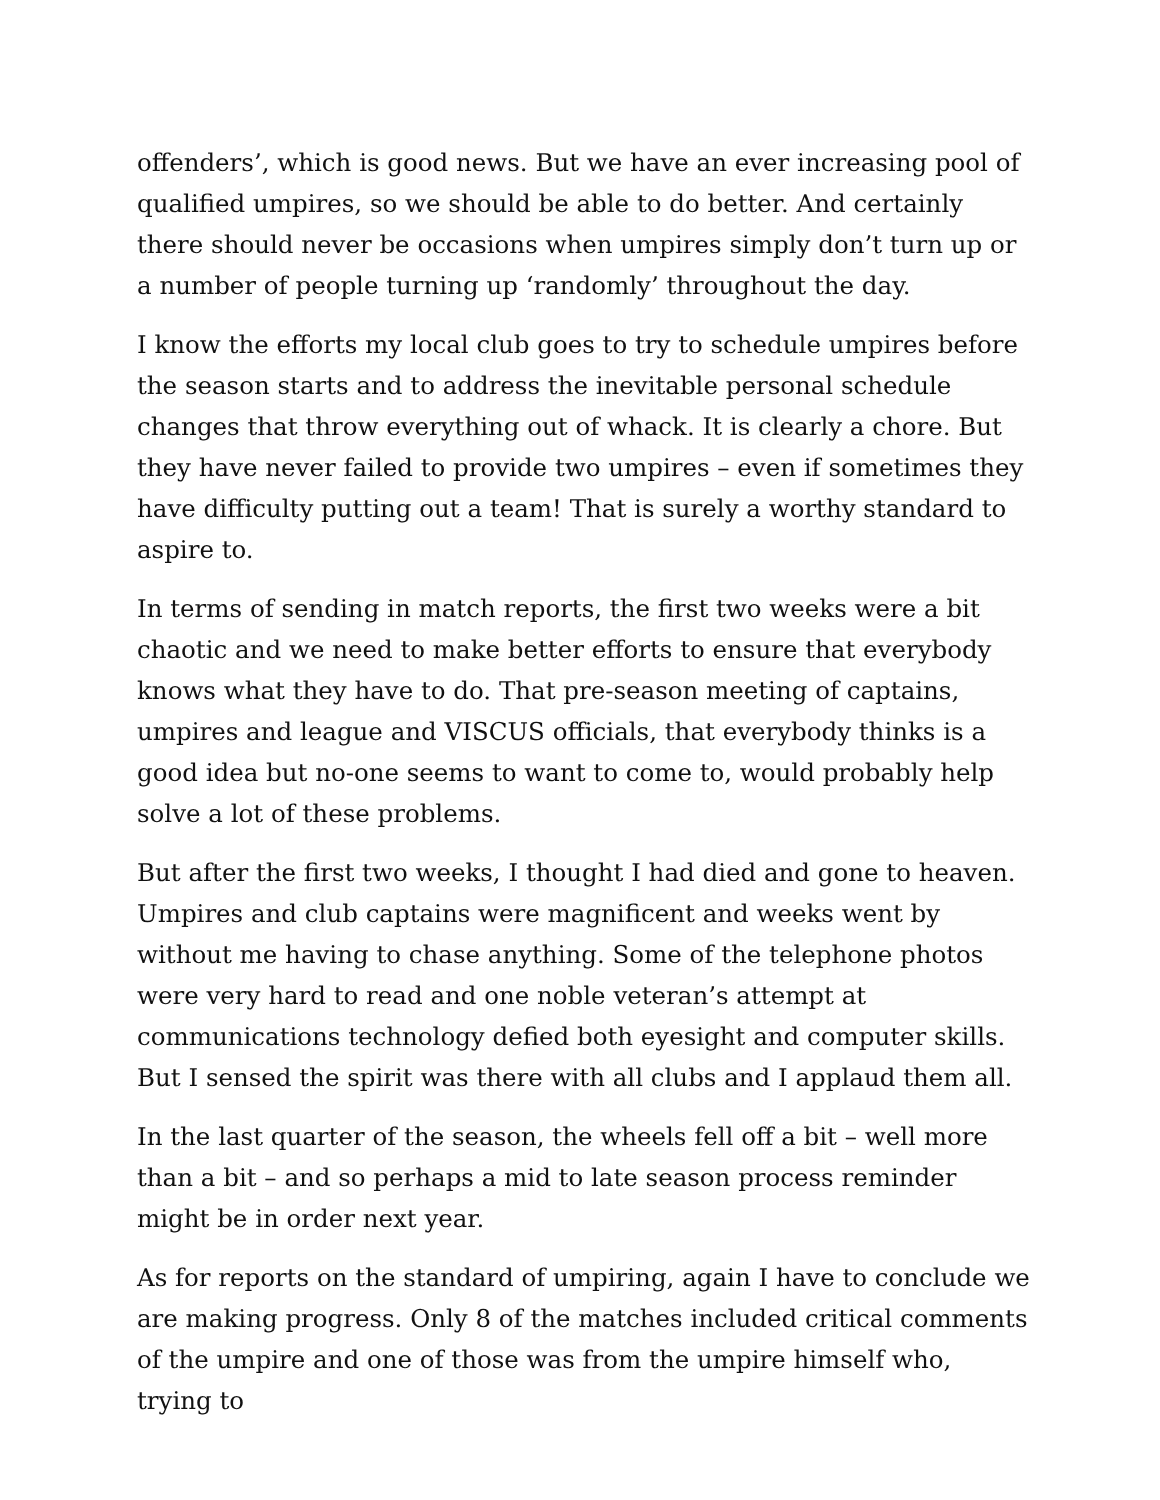offenders’, which is good news. But we have an ever increasing pool of qualified umpires, so we should be able to do better. And certainly there should never be occasions when umpires simply don’t turn up or a number of people turning up ‘randomly’ throughout the day.
I know the efforts my local club goes to try to schedule umpires before the season starts and to address the inevitable personal schedule changes that throw everything out of whack. It is clearly a chore. But they have never failed to provide two umpires – even if sometimes they have difficulty putting out a team! That is surely a worthy standard to aspire to.
In terms of sending in match reports, the first two weeks were a bit chaotic and we need to make better efforts to ensure that everybody knows what they have to do. That pre-season meeting of captains, umpires and league and VISCUS officials, that everybody thinks is a good idea but no-one seems to want to come to, would probably help solve a lot of these problems.
But after the first two weeks, I thought I had died and gone to heaven. Umpires and club captains were magnificent and weeks went by without me having to chase anything. Some of the telephone photos were very hard to read and one noble veteran’s attempt at communications technology defied both eyesight and computer skills. But I sensed the spirit was there with all clubs and I applaud them all.
In the last quarter of the season, the wheels fell off a bit – well more than a bit – and so perhaps a mid to late season process reminder might be in order next year.
As for reports on the standard of umpiring, again I have to conclude we are making progress. Only 8 of the matches included critical comments of the umpire and one of those was from the umpire himself who, trying to